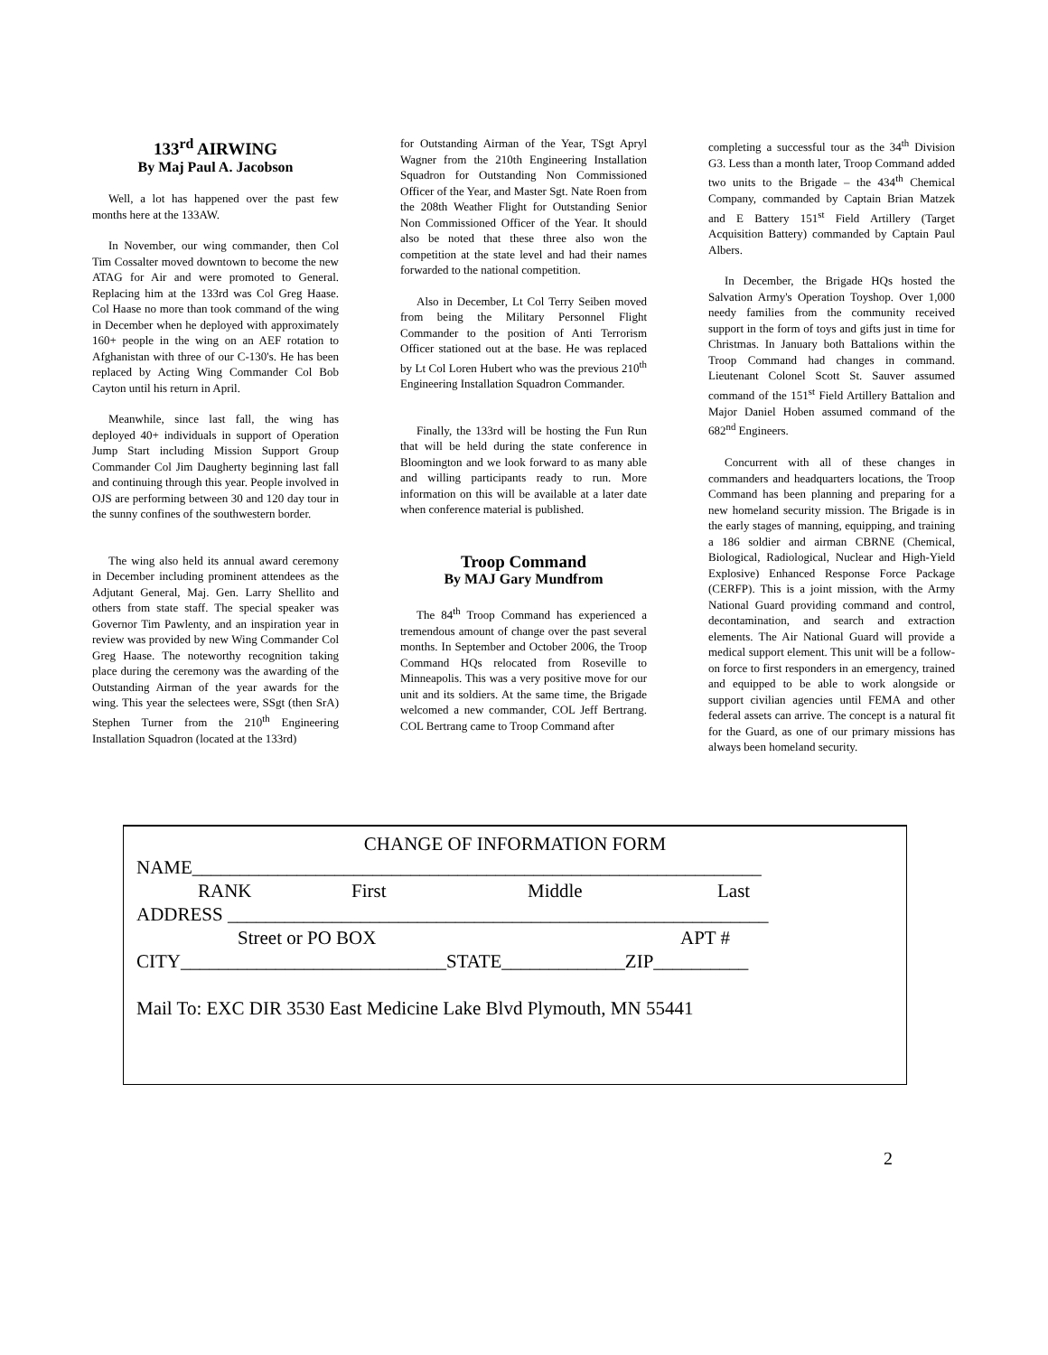133<sup>rd</sup> AIRWING
By Maj Paul A. Jacobson
Well, a lot has happened over the past few months here at the 133AW.
In November, our wing commander, then Col Tim Cossalter moved downtown to become the new ATAG for Air and were promoted to General. Replacing him at the 133rd was Col Greg Haase. Col Haase no more than took command of the wing in December when he deployed with approximately 160+ people in the wing on an AEF rotation to Afghanistan with three of our C-130's. He has been replaced by Acting Wing Commander Col Bob Cayton until his return in April.
Meanwhile, since last fall, the wing has deployed 40+ individuals in support of Operation Jump Start including Mission Support Group Commander Col Jim Daugherty beginning last fall and continuing through this year. People involved in OJS are performing between 30 and 120 day tour in the sunny confines of the southwestern border.
The wing also held its annual award ceremony in December including prominent attendees as the Adjutant General, Maj. Gen. Larry Shellito and others from state staff. The special speaker was Governor Tim Pawlenty, and an inspiration year in review was provided by new Wing Commander Col Greg Haase. The noteworthy recognition taking place during the ceremony was the awarding of the Outstanding Airman of the year awards for the wing. This year the selectees were, SSgt (then SrA) Stephen Turner from the 210<sup>th</sup> Engineering Installation Squadron (located at the 133rd)
for Outstanding Airman of the Year, TSgt Apryl Wagner from the 210th Engineering Installation Squadron for Outstanding Non Commissioned Officer of the Year, and Master Sgt. Nate Roen from the 208th Weather Flight for Outstanding Senior Non Commissioned Officer of the Year. It should also be noted that these three also won the competition at the state level and had their names forwarded to the national competition.
Also in December, Lt Col Terry Seiben moved from being the Military Personnel Flight Commander to the position of Anti Terrorism Officer stationed out at the base. He was replaced by Lt Col Loren Hubert who was the previous 210<sup>th</sup> Engineering Installation Squadron Commander.
Finally, the 133rd will be hosting the Fun Run that will be held during the state conference in Bloomington and we look forward to as many able and willing participants ready to run. More information on this will be available at a later date when conference material is published.
Troop Command
By MAJ Gary Mundfrom
The 84<sup>th</sup> Troop Command has experienced a tremendous amount of change over the past several months. In September and October 2006, the Troop Command HQs relocated from Roseville to Minneapolis. This was a very positive move for our unit and its soldiers. At the same time, the Brigade welcomed a new commander, COL Jeff Bertrang. COL Bertrang came to Troop Command after
completing a successful tour as the 34<sup>th</sup> Division G3. Less than a month later, Troop Command added two units to the Brigade – the 434<sup>th</sup> Chemical Company, commanded by Captain Brian Matzek and E Battery 151<sup>st</sup> Field Artillery (Target Acquisition Battery) commanded by Captain Paul Albers.
In December, the Brigade HQs hosted the Salvation Army's Operation Toyshop. Over 1,000 needy families from the community received support in the form of toys and gifts just in time for Christmas. In January both Battalions within the Troop Command had changes in command. Lieutenant Colonel Scott St. Sauver assumed command of the 151<sup>st</sup> Field Artillery Battalion and Major Daniel Hoben assumed command of the 682<sup>nd</sup> Engineers.
Concurrent with all of these changes in commanders and headquarters locations, the Troop Command has been planning and preparing for a new homeland security mission. The Brigade is in the early stages of manning, equipping, and training a 186 soldier and airman CBRNE (Chemical, Biological, Radiological, Nuclear and High-Yield Explosive) Enhanced Response Force Package (CERFP). This is a joint mission, with the Army National Guard providing command and control, decontamination, and search and extraction elements. The Air National Guard will provide a medical support element. This unit will be a follow-on force to first responders in an emergency, trained and equipped to be able to work alongside or support civilian agencies until FEMA and other federal assets can arrive. The concept is a natural fit for the Guard, as one of our primary missions has always been homeland security.
CHANGE OF INFORMATION FORM
NAME____________________________________________________________
RANK First Middle Last
ADDRESS _________________________________________________________
Street or PO BOX APT #
CITY____________________________STATE_____________ZIP__________
Mail To: EXC DIR 3530 East Medicine Lake Blvd Plymouth, MN 55441
2